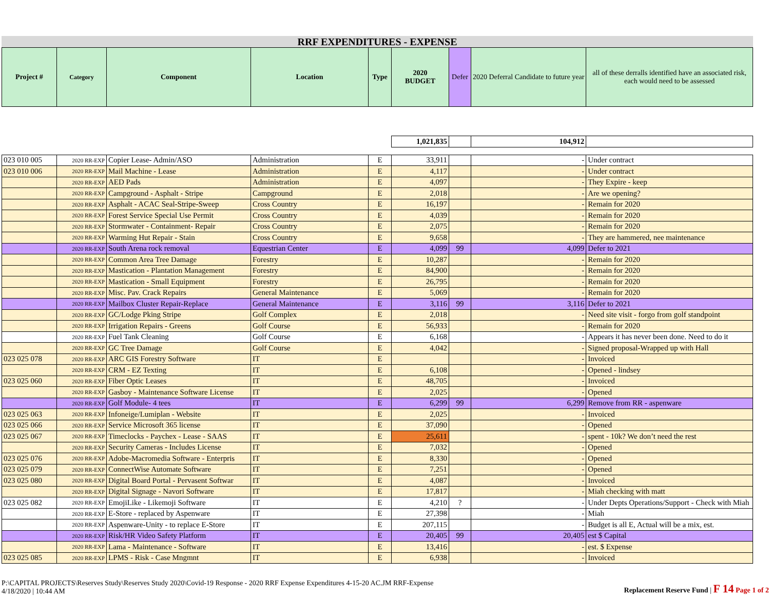RRF EXPENDITURES - EXPENSE
| Project # | Category | Component | Location | Type | 2020 BUDGET | Defer | 2020 Deferral Candidate to future year | all of these derralls identified have an associated risk, each would need to be assessed |
| --- | --- | --- | --- | --- | --- | --- | --- | --- |
| | | | | | 1,021,835 | | 104,912 | |
| 023 010 005 | 2020 RR-EXP | Copier Lease- Admin/ASO | Administration | E | 33,911 | | - | Under contract |
| 023 010 006 | 2020 RR-EXP | Mail Machine - Lease | Administration | E | 4,117 | | - | Under contract |
| | 2020 RR-EXP | AED Pads | Administration | E | 4,097 | | - | They Expire - keep |
| | 2020 RR-EXP | Campground - Asphalt - Stripe | Campground | E | 2,018 | | - | Are we opening? |
| | 2020 RR-EXP | Asphalt - ACAC Seal-Stripe-Sweep | Cross Country | E | 16,197 | | - | Remain for 2020 |
| | 2020 RR-EXP | Forest Service Special Use Permit | Cross Country | E | 4,039 | | - | Remain for 2020 |
| | 2020 RR-EXP | Stormwater - Containment- Repair | Cross Country | E | 2,075 | | - | Remain for 2020 |
| | 2020 RR-EXP | Warming Hut Repair - Stain | Cross Country | E | 9,658 | | - | They are hammered, nee maintenance |
| | 2020 RR-EXP | South Arena rock removal | Equestrian Center | E | 4,099 | 99 | 4,099 | Defer to 2021 |
| | 2020 RR-EXP | Common Area Tree Damage | Forestry | E | 10,287 | | - | Remain for 2020 |
| | 2020 RR-EXP | Mastication - Plantation Management | Forestry | E | 84,900 | | - | Remain for 2020 |
| | 2020 RR-EXP | Mastication - Small Equipment | Forestry | E | 26,795 | | - | Remain for 2020 |
| | 2020 RR-EXP | Misc. Pav. Crack Repairs | General Maintenance | E | 5,069 | | - | Remain for 2020 |
| | 2020 RR-EXP | Mailbox Cluster Repair-Replace | General Maintenance | E | 3,116 | 99 | 3,116 | Defer to 2021 |
| | 2020 RR-EXP | GC/Lodge Pking Stripe | Golf Complex | E | 2,018 | | - | Need site visit - forgo from golf standpoint |
| | 2020 RR-EXP | Irrigation Repairs - Greens | Golf Course | E | 56,933 | | - | Remain for 2020 |
| | 2020 RR-EXP | Fuel Tank Cleaning | Golf Course | E | 6,168 | | - | Appears it has never been done. Need to do it |
| | 2020 RR-EXP | GC Tree Damage | Golf Course | E | 4,042 | | - | Signed proposal-Wrapped up with Hall |
| 023 025 078 | 2020 RR-EXP | ARC GIS Forestry Software | IT | E | | | - | Invoiced |
| | 2020 RR-EXP | CRM - EZ Texting | IT | E | 6,108 | | - | Opened - lindsey |
| 023 025 060 | 2020 RR-EXP | Fiber Optic Leases | IT | E | 48,705 | | - | Invoiced |
| | 2020 RR-EXP | Gasboy - Maintenance Software License | IT | E | 2,025 | | - | Opened |
| | 2020 RR-EXP | Golf Module- 4 tees | IT | E | 6,299 | 99 | 6,299 | Remove from RR - aspenware |
| 023 025 063 | 2020 RR-EXP | Infoneige/Lumiplan - Website | IT | E | 2,025 | | - | Invoiced |
| 023 025 066 | 2020 RR-EXP | Service Microsoft 365 license | IT | E | 37,090 | | - | Opened |
| 023 025 067 | 2020 RR-EXP | Timeclocks - Paychex - Lease - SAAS | IT | E | 25,611 | | - | spent - 10k? We don’t need the rest |
| | 2020 RR-EXP | Security Cameras - Includes License | IT | E | 7,032 | | - | Opened |
| 023 025 076 | 2020 RR-EXP | Adobe-Macromedia Software - Enterpris | IT | E | 8,330 | | - | Opened |
| 023 025 079 | 2020 RR-EXP | ConnectWise Automate Software | IT | E | 7,251 | | - | Opened |
| 023 025 080 | 2020 RR-EXP | Digital Board Portal - Pervasent Softwar | IT | E | 4,087 | | - | Invoiced |
| | 2020 RR-EXP | Digital Signage - Navori Software | IT | E | 17,817 | | - | Miah checking with matt |
| 023 025 082 | 2020 RR-EXP | EmojiLike - Likemoji Software | IT | E | 4,210 | ? | - | Under Depts Operations/Support - Check with Miah |
| | 2020 RR-EXP | E-Store - replaced by Aspenware | IT | E | 27,398 | | - | Miah |
| | 2020 RR-EXP | Aspenware-Unity - to replace E-Store | IT | E | 207,115 | | - | Budget is all E, Actual will be a mix, est. |
| | 2020 RR-EXP | Risk/HR Video Safety Platform | IT | E | 20,405 | 99 | 20,405 | est $ Capital |
| | 2020 RR-EXP | Lama - Maintenance - Software | IT | E | 13,416 | | - | est. $ Expense |
| 023 025 085 | 2020 RR-EXP | LPMS - Risk - Case Mngmnt | IT | E | 6,938 | | - | Invoiced |
P:\CAPITAL PROJECTS\Reserves Study\Reserves Study 2020\Covid-19 Response - 2020 RRF Expense Expenditures 4-15-20 AC.JM RRF-Expense
4/18/2020 | 10:44 AM
Replacement Reserve Fund | F 14 Page 1 of 2